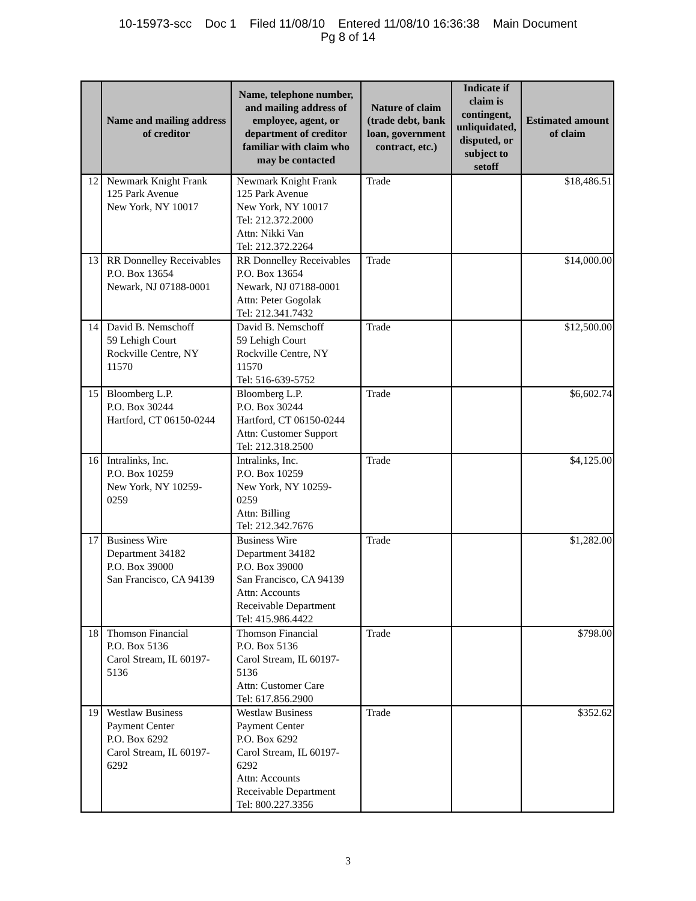10-15973-scc Doc 1 Filed 11/08/10 Entered 11/08/10 16:36:38 Main Document
Pg 8 of 14
| | Name and mailing address of creditor | Name, telephone number, and mailing address of employee, agent, or department of creditor familiar with claim who may be contacted | Nature of claim (trade debt, bank loan, government contract, etc.) | Indicate if claim is contingent, unliquidated, disputed, or subject to setoff | Estimated amount of claim |
| --- | --- | --- | --- | --- | --- |
| 12 | Newmark Knight Frank 125 Park Avenue New York, NY 10017 | Newmark Knight Frank 125 Park Avenue New York, NY 10017 Tel: 212.372.2000 Attn: Nikki Van Tel: 212.372.2264 | Trade | | $18,486.51 |
| 13 | RR Donnelley Receivables P.O. Box 13654 Newark, NJ 07188-0001 | RR Donnelley Receivables P.O. Box 13654 Newark, NJ 07188-0001 Attn: Peter Gogolak Tel: 212.341.7432 | Trade | | $14,000.00 |
| 14 | David B. Nemschoff 59 Lehigh Court Rockville Centre, NY 11570 | David B. Nemschoff 59 Lehigh Court Rockville Centre, NY 11570 Tel: 516-639-5752 | Trade | | $12,500.00 |
| 15 | Bloomberg L.P. P.O. Box 30244 Hartford, CT 06150-0244 | Bloomberg L.P. P.O. Box 30244 Hartford, CT 06150-0244 Attn: Customer Support Tel: 212.318.2500 | Trade | | $6,602.74 |
| 16 | Intralinks, Inc. P.O. Box 10259 New York, NY 10259- 0259 | Intralinks, Inc. P.O. Box 10259 New York, NY 10259- 0259 Attn: Billing Tel: 212.342.7676 | Trade | | $4,125.00 |
| 17 | Business Wire Department 34182 P.O. Box 39000 San Francisco, CA 94139 | Business Wire Department 34182 P.O. Box 39000 San Francisco, CA 94139 Attn: Accounts Receivable Department Tel: 415.986.4422 | Trade | | $1,282.00 |
| 18 | Thomson Financial P.O. Box 5136 Carol Stream, IL 60197- 5136 | Thomson Financial P.O. Box 5136 Carol Stream, IL 60197- 5136 Attn: Customer Care Tel: 617.856.2900 | Trade | | $798.00 |
| 19 | Westlaw Business Payment Center P.O. Box 6292 Carol Stream, IL 60197- 6292 | Westlaw Business Payment Center P.O. Box 6292 Carol Stream, IL 60197- 6292 Attn: Accounts Receivable Department Tel: 800.227.3356 | Trade | | $352.62 |
3